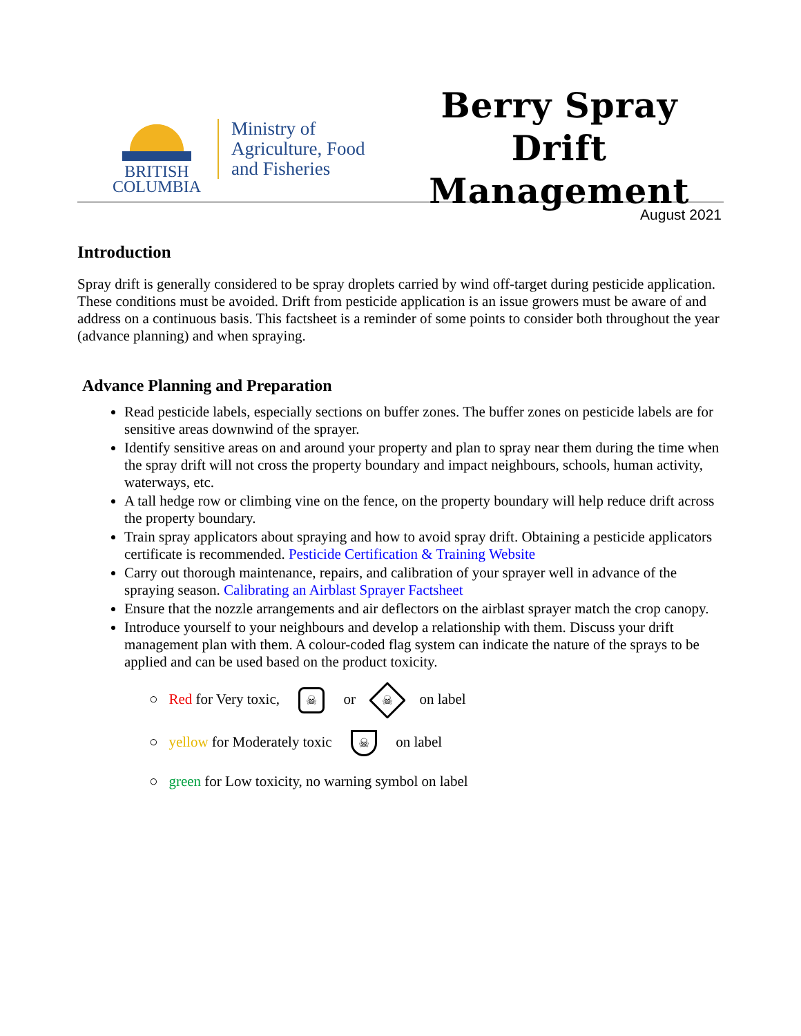BRITISH
COLUMBIA
Ministry of
Agriculture, Food
and Fisheries
Berry Spray Drift
Management
August 2021
Introduction
Spray drift is generally considered to be spray droplets carried by wind off-target during pesticide application. These conditions must be avoided. Drift from pesticide application is an issue growers must be aware of and address on a continuous basis. This factsheet is a reminder of some points to consider both throughout the year (advance planning) and when spraying.
Advance Planning and Preparation
Read pesticide labels, especially sections on buffer zones. The buffer zones on pesticide labels are for sensitive areas downwind of the sprayer.
Identify sensitive areas on and around your property and plan to spray near them during the time when the spray drift will not cross the property boundary and impact neighbours, schools, human activity, waterways, etc.
A tall hedge row or climbing vine on the fence, on the property boundary will help reduce drift across the property boundary.
Train spray applicators about spraying and how to avoid spray drift. Obtaining a pesticide applicators certificate is recommended. Pesticide Certification & Training Website
Carry out thorough maintenance, repairs, and calibration of your sprayer well in advance of the spraying season. Calibrating an Airblast Sprayer Factsheet
Ensure that the nozzle arrangements and air deflectors on the airblast sprayer match the crop canopy.
Introduce yourself to your neighbours and develop a relationship with them. Discuss your drift management plan with them. A colour-coded flag system can indicate the nature of the sprays to be applied and can be used based on the product toxicity.
○ Red for Very toxic, ☠ or ☠ on label
○ yellow for Moderately toxic ☠ on label
○ green for Low toxicity, no warning symbol on label